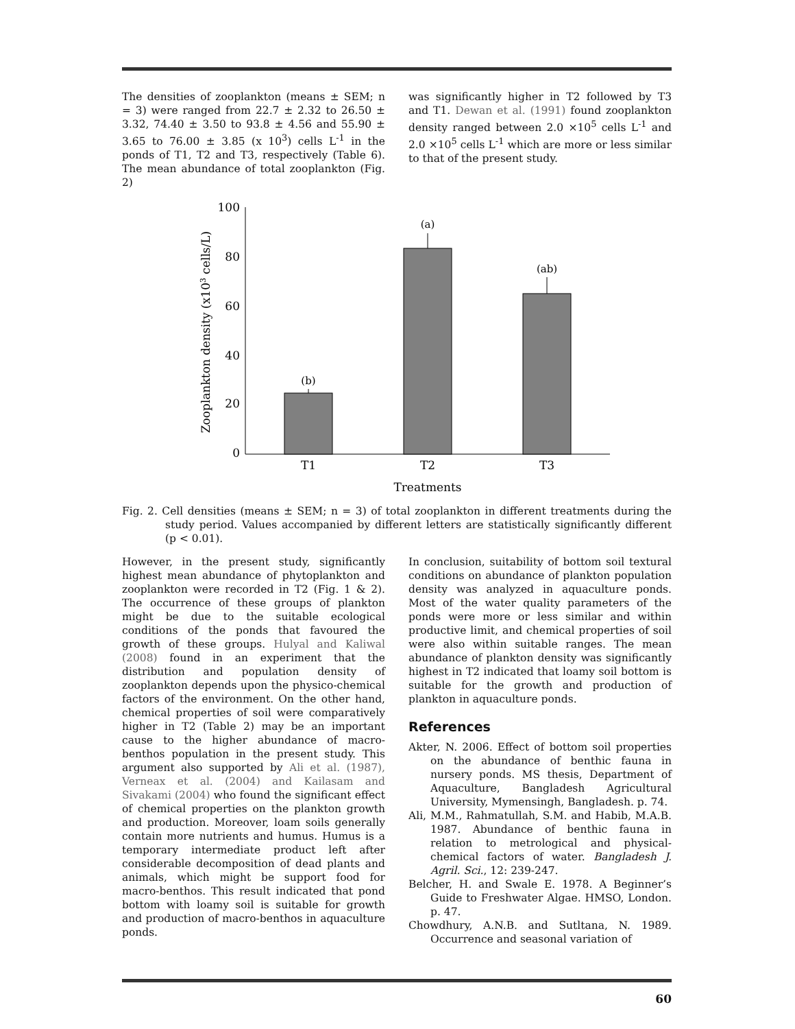The densities of zooplankton (means ± SEM; n = 3) were ranged from 22.7 ± 2.32 to 26.50 ± 3.32, 74.40 ± 3.50 to 93.8 ± 4.56 and 55.90 ± 3.65 to 76.00 ± 3.85 (x 10<sup>3</sup>) cells L<sup>-1</sup> in the ponds of T1, T2 and T3, respectively (Table 6). The mean abundance of total zooplankton (Fig. 2)
was significantly higher in T2 followed by T3 and T1. Dewan et al. (1991) found zooplankton density ranged between 2.0 ×10<sup>5</sup> cells L<sup>-1</sup> and 2.0 ×10<sup>5</sup> cells L<sup>-1</sup> which are more or less similar to that of the present study.
100
80
60
40
20
0
(b)
(a)
(ab)
T1
T2
T3
Treatments
Zooplankton density (x103 cells/L)
Fig. 2. Cell densities (means ± SEM; n = 3) of total zooplankton in different treatments during the study period. Values accompanied by different letters are statistically significantly different (p < 0.01).
However, in the present study, significantly highest mean abundance of phytoplankton and zooplankton were recorded in T2 (Fig. 1 & 2). The occurrence of these groups of plankton might be due to the suitable ecological conditions of the ponds that favoured the growth of these groups. Hulyal and Kaliwal (2008) found in an experiment that the distribution and population density of zooplankton depends upon the physico-chemical factors of the environment. On the other hand, chemical properties of soil were comparatively higher in T2 (Table 2) may be an important cause to the higher abundance of macro-benthos population in the present study. This argument also supported by Ali et al. (1987), Verneax et al. (2004) and Kailasam and Sivakami (2004) who found the significant effect of chemical properties on the plankton growth and production. Moreover, loam soils generally contain more nutrients and humus. Humus is a temporary intermediate product left after considerable decomposition of dead plants and animals, which might be support food for macro-benthos. This result indicated that pond bottom with loamy soil is suitable for growth and production of macro-benthos in aquaculture ponds.
In conclusion, suitability of bottom soil textural conditions on abundance of plankton population density was analyzed in aquaculture ponds. Most of the water quality parameters of the ponds were more or less similar and within productive limit, and chemical properties of soil were also within suitable ranges. The mean abundance of plankton density was significantly highest in T2 indicated that loamy soil bottom is suitable for the growth and production of plankton in aquaculture ponds.
References
Akter, N. 2006. Effect of bottom soil properties on the abundance of benthic fauna in nursery ponds. MS thesis, Department of Aquaculture, Bangladesh Agricultural University, Mymensingh, Bangladesh. p. 74.
Ali, M.M., Rahmatullah, S.M. and Habib, M.A.B. 1987. Abundance of benthic fauna in relation to metrological and physical-chemical factors of water. Bangladesh J. Agril. Sci., 12: 239-247.
Belcher, H. and Swale E. 1978. A Beginner’s Guide to Freshwater Algae. HMSO, London. p. 47.
Chowdhury, A.N.B. and Sutltana, N. 1989. Occurrence and seasonal variation of
60